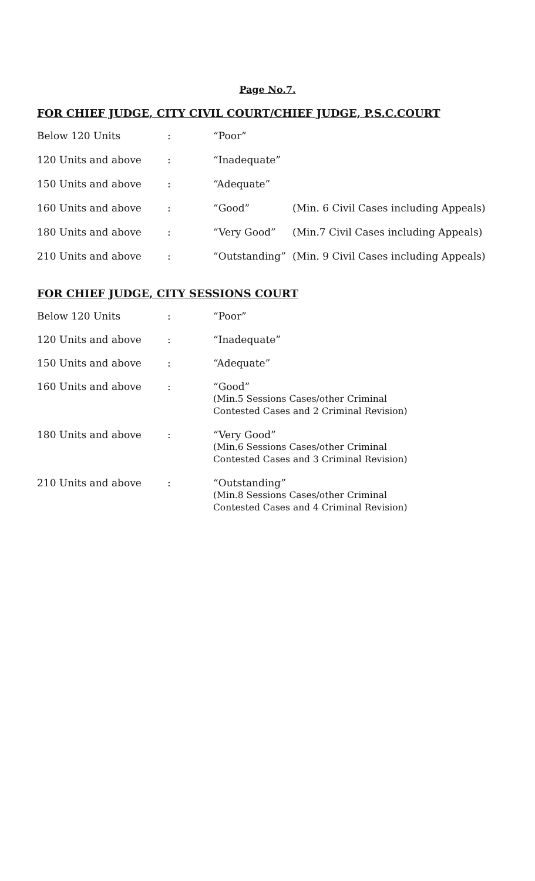Page No.7.
FOR CHIEF JUDGE, CITY CIVIL COURT/CHIEF JUDGE, P.S.C.COURT
| Below 120 Units | : | “Poor” | |
| 120 Units and above | : | “Inadequate” | |
| 150 Units and above | : | “Adequate” | |
| 160 Units and above | : | “Good” | (Min. 6 Civil Cases including Appeals) |
| 180 Units and above | : | “Very Good” | (Min.7 Civil Cases including Appeals) |
| 210 Units and above | : | “Outstanding” | (Min. 9 Civil Cases including Appeals) |
FOR CHIEF JUDGE, CITY SESSIONS COURT
| Below 120 Units | : | “Poor” |
| 120 Units and above | : | “Inadequate” |
| 150 Units and above | : | “Adequate” |
| 160 Units and above | : | “Good” (Min.5 Sessions Cases/other Criminal Contested Cases and 2 Criminal Revision) |
| 180 Units and above | : | “Very Good” (Min.6 Sessions Cases/other Criminal Contested Cases and 3 Criminal Revision) |
| 210 Units and above | : | “Outstanding” (Min.8 Sessions Cases/other Criminal Contested Cases and 4 Criminal Revision) |